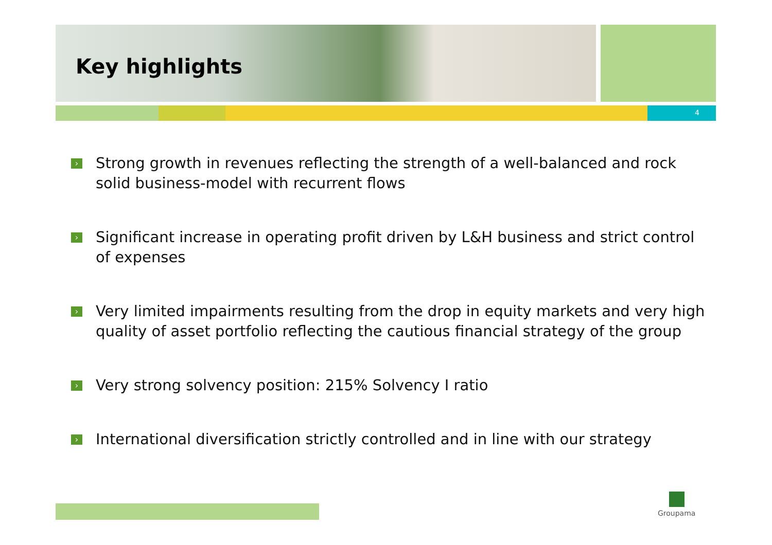Key highlights
4
› Strong growth in revenues reflecting the strength of a well-balanced and rock solid business-model with recurrent flows
› Significant increase in operating profit driven by L&H business and strict control of expenses
› Very limited impairments resulting from the drop in equity markets and very high quality of asset portfolio reflecting the cautious financial strategy of the group
› Very strong solvency position: 215% Solvency I ratio
› International diversification strictly controlled and in line with our strategy
Groupama